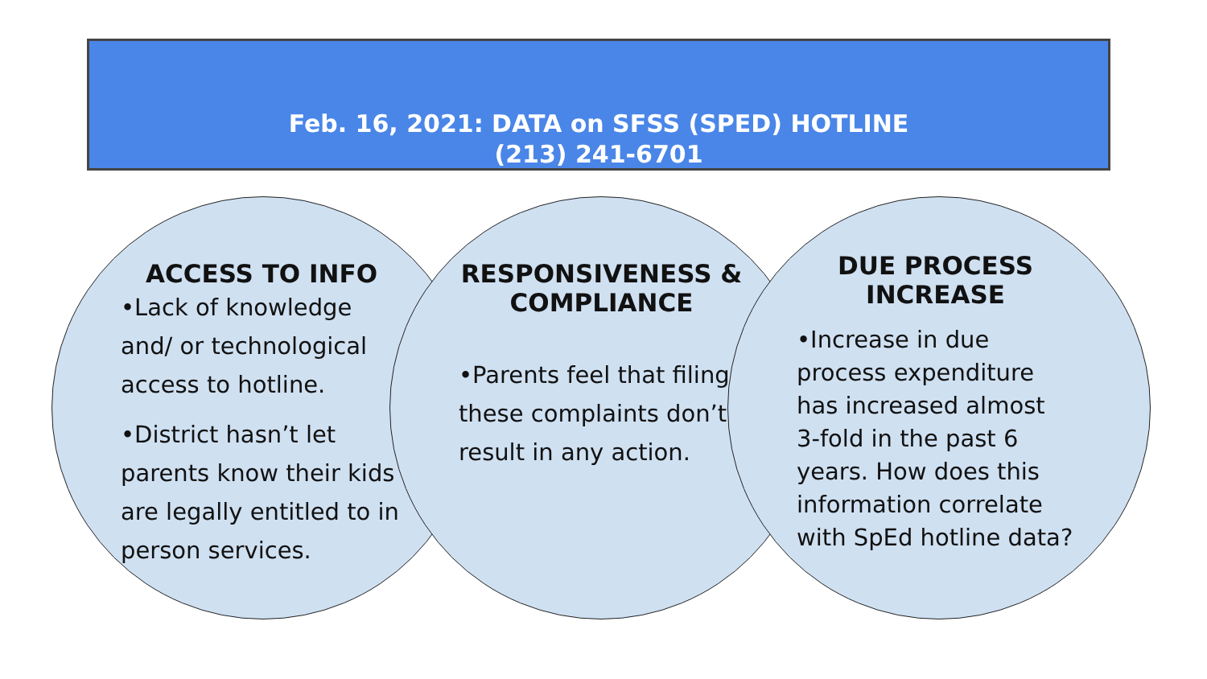Feb. 16, 2021: DATA on SFSS (SPED) HOTLINE
(213) 241-6701
ACCESS TO INFO
•Lack of knowledge and/ or technological access to hotline.
•District hasn’t let parents know their kids are legally entitled to in person services.
RESPONSIVENESS & COMPLIANCE
•Parents feel that filing these complaints don’t result in any action.
DUE PROCESS INCREASE
•Increase in due process expenditure has increased almost 3-fold in the past 6 years. How does this information correlate with SpEd hotline data?